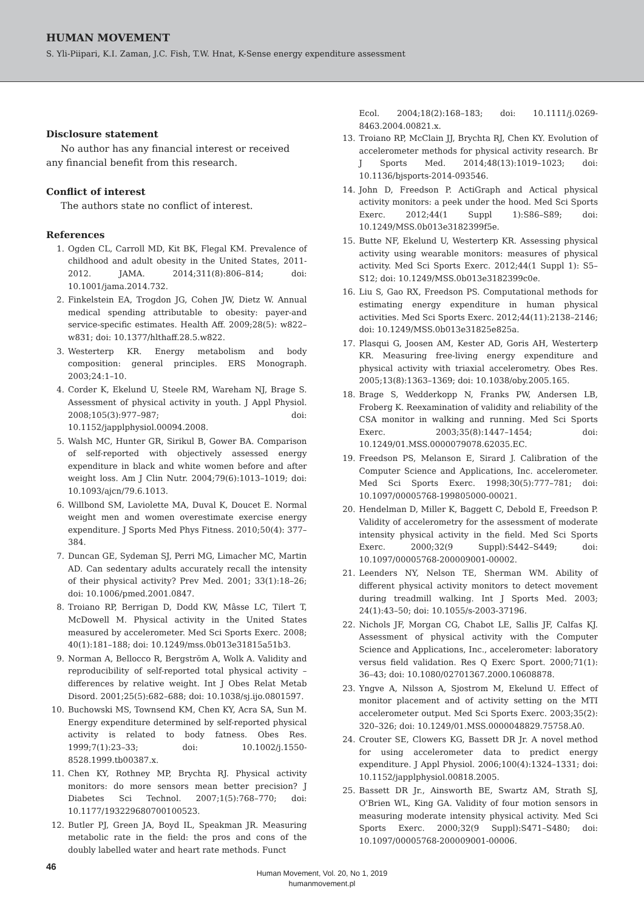HUMAN MOVEMENT
S. Yli-Piipari, K.I. Zaman, J.C. Fish, T.W. Hnat, K-Sense energy expenditure assessment
Disclosure statement
No author has any financial interest or received any financial benefit from this research.
Conflict of interest
The authors state no conflict of interest.
References
1. Ogden CL, Carroll MD, Kit BK, Flegal KM. Prevalence of childhood and adult obesity in the United States, 2011-2012. JAMA. 2014;311(8):806–814; doi: 10.1001/jama.2014.732.
2. Finkelstein EA, Trogdon JG, Cohen JW, Dietz W. Annual medical spending attributable to obesity: payer-and service-specific estimates. Health Aff. 2009;28(5): w822–w831; doi: 10.1377/hlthaff.28.5.w822.
3. Westerterp KR. Energy metabolism and body composition: general principles. ERS Monograph. 2003;24:1–10.
4. Corder K, Ekelund U, Steele RM, Wareham NJ, Brage S. Assessment of physical activity in youth. J Appl Physiol. 2008;105(3):977–987; doi: 10.1152/japplphysiol.00094.2008.
5. Walsh MC, Hunter GR, Sirikul B, Gower BA. Comparison of self-reported with objectively assessed energy expenditure in black and white women before and after weight loss. Am J Clin Nutr. 2004;79(6):1013–1019; doi: 10.1093/ajcn/79.6.1013.
6. Willbond SM, Laviolette MA, Duval K, Doucet E. Normal weight men and women overestimate exercise energy expenditure. J Sports Med Phys Fitness. 2010;50(4): 377–384.
7. Duncan GE, Sydeman SJ, Perri MG, Limacher MC, Martin AD. Can sedentary adults accurately recall the intensity of their physical activity? Prev Med. 2001; 33(1):18–26; doi: 10.1006/pmed.2001.0847.
8. Troiano RP, Berrigan D, Dodd KW, Mâsse LC, Tilert T, McDowell M. Physical activity in the United States measured by accelerometer. Med Sci Sports Exerc. 2008; 40(1):181–188; doi: 10.1249/mss.0b013e31815a51b3.
9. Norman A, Bellocco R, Bergström A, Wolk A. Validity and reproducibility of self-reported total physical activity – differences by relative weight. Int J Obes Relat Metab Disord. 2001;25(5):682–688; doi: 10.1038/sj.ijo.0801597.
10. Buchowski MS, Townsend KM, Chen KY, Acra SA, Sun M. Energy expenditure determined by self-reported physical activity is related to body fatness. Obes Res. 1999;7(1):23–33; doi: 10.1002/j.1550-8528.1999.tb00387.x.
11. Chen KY, Rothney MP, Brychta RJ. Physical activity monitors: do more sensors mean better precision? J Diabetes Sci Technol. 2007;1(5):768–770; doi: 10.1177/193229680700100523.
12. Butler PJ, Green JA, Boyd IL, Speakman JR. Measuring metabolic rate in the field: the pros and cons of the doubly labelled water and heart rate methods. Funct
Ecol. 2004;18(2):168–183; doi: 10.1111/j.0269-8463.2004.00821.x.
13. Troiano RP, McClain JJ, Brychta RJ, Chen KY. Evolution of accelerometer methods for physical activity research. Br J Sports Med. 2014;48(13):1019–1023; doi: 10.1136/bjsports-2014-093546.
14. John D, Freedson P. ActiGraph and Actical physical activity monitors: a peek under the hood. Med Sci Sports Exerc. 2012;44(1 Suppl 1):S86–S89; doi: 10.1249/MSS.0b013e3182399f5e.
15. Butte NF, Ekelund U, Westerterp KR. Assessing physical activity using wearable monitors: measures of physical activity. Med Sci Sports Exerc. 2012;44(1 Suppl 1): S5–S12; doi: 10.1249/MSS.0b013e3182399c0e.
16. Liu S, Gao RX, Freedson PS. Computational methods for estimating energy expenditure in human physical activities. Med Sci Sports Exerc. 2012;44(11):2138–2146; doi: 10.1249/MSS.0b013e31825e825a.
17. Plasqui G, Joosen AM, Kester AD, Goris AH, Westerterp KR. Measuring free-living energy expenditure and physical activity with triaxial accelerometry. Obes Res. 2005;13(8):1363–1369; doi: 10.1038/oby.2005.165.
18. Brage S, Wedderkopp N, Franks PW, Andersen LB, Froberg K. Reexamination of validity and reliability of the CSA monitor in walking and running. Med Sci Sports Exerc. 2003;35(8):1447–1454; doi: 10.1249/01.MSS.0000079078.62035.EC.
19. Freedson PS, Melanson E, Sirard J. Calibration of the Computer Science and Applications, Inc. accelerometer. Med Sci Sports Exerc. 1998;30(5):777–781; doi: 10.1097/00005768-199805000-00021.
20. Hendelman D, Miller K, Baggett C, Debold E, Freedson P. Validity of accelerometry for the assessment of moderate intensity physical activity in the field. Med Sci Sports Exerc. 2000;32(9 Suppl):S442–S449; doi: 10.1097/00005768-200009001-00002.
21. Leenders NY, Nelson TE, Sherman WM. Ability of different physical activity monitors to detect movement during treadmill walking. Int J Sports Med. 2003; 24(1):43–50; doi: 10.1055/s-2003-37196.
22. Nichols JF, Morgan CG, Chabot LE, Sallis JF, Calfas KJ. Assessment of physical activity with the Computer Science and Applications, Inc., accelerometer: laboratory versus field validation. Res Q Exerc Sport. 2000;71(1): 36–43; doi: 10.1080/02701367.2000.10608878.
23. Yngve A, Nilsson A, Sjostrom M, Ekelund U. Effect of monitor placement and of activity setting on the MTI accelerometer output. Med Sci Sports Exerc. 2003;35(2): 320–326; doi: 10.1249/01.MSS.0000048829.75758.A0.
24. Crouter SE, Clowers KG, Bassett DR Jr. A novel method for using accelerometer data to predict energy expenditure. J Appl Physiol. 2006;100(4):1324–1331; doi: 10.1152/japplphysiol.00818.2005.
25. Bassett DR Jr., Ainsworth BE, Swartz AM, Strath SJ, O'Brien WL, King GA. Validity of four motion sensors in measuring moderate intensity physical activity. Med Sci Sports Exerc. 2000;32(9 Suppl):S471–S480; doi: 10.1097/00005768-200009001-00006.
46
Human Movement, Vol. 20, No 1, 2019
humanmovement.pl